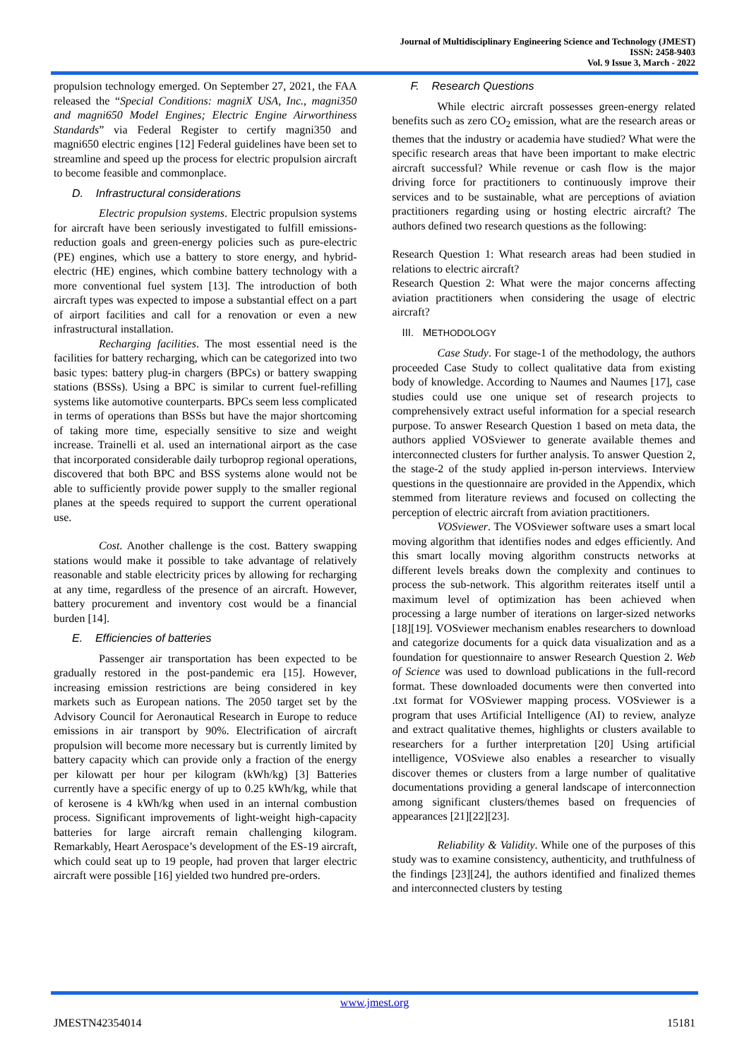Journal of Multidisciplinary Engineering Science and Technology (JMEST)
ISSN: 2458-9403
Vol. 9 Issue 3, March - 2022
propulsion technology emerged. On September 27, 2021, the FAA released the “Special Conditions: magniX USA, Inc., magni350 and magni650 Model Engines; Electric Engine Airworthiness Standards” via Federal Register to certify magni350 and magni650 electric engines [12] Federal guidelines have been set to streamline and speed up the process for electric propulsion aircraft to become feasible and commonplace.
D. Infrastructural considerations
Electric propulsion systems. Electric propulsion systems for aircraft have been seriously investigated to fulfill emissions-reduction goals and green-energy policies such as pure-electric (PE) engines, which use a battery to store energy, and hybrid-electric (HE) engines, which combine battery technology with a more conventional fuel system [13]. The introduction of both aircraft types was expected to impose a substantial effect on a part of airport facilities and call for a renovation or even a new infrastructural installation.
Recharging facilities. The most essential need is the facilities for battery recharging, which can be categorized into two basic types: battery plug-in chargers (BPCs) or battery swapping stations (BSSs). Using a BPC is similar to current fuel-refilling systems like automotive counterparts. BPCs seem less complicated in terms of operations than BSSs but have the major shortcoming of taking more time, especially sensitive to size and weight increase. Trainelli et al. used an international airport as the case that incorporated considerable daily turboprop regional operations, discovered that both BPC and BSS systems alone would not be able to sufficiently provide power supply to the smaller regional planes at the speeds required to support the current operational use.
Cost. Another challenge is the cost. Battery swapping stations would make it possible to take advantage of relatively reasonable and stable electricity prices by allowing for recharging at any time, regardless of the presence of an aircraft. However, battery procurement and inventory cost would be a financial burden [14].
E. Efficiencies of batteries
Passenger air transportation has been expected to be gradually restored in the post-pandemic era [15]. However, increasing emission restrictions are being considered in key markets such as European nations. The 2050 target set by the Advisory Council for Aeronautical Research in Europe to reduce emissions in air transport by 90%. Electrification of aircraft propulsion will become more necessary but is currently limited by battery capacity which can provide only a fraction of the energy per kilowatt per hour per kilogram (kWh/kg) [3] Batteries currently have a specific energy of up to 0.25 kWh/kg, while that of kerosene is 4 kWh/kg when used in an internal combustion process. Significant improvements of light-weight high-capacity batteries for large aircraft remain challenging kilogram. Remarkably, Heart Aerospace’s development of the ES-19 aircraft, which could seat up to 19 people, had proven that larger electric aircraft were possible [16] yielded two hundred pre-orders.
F. Research Questions
While electric aircraft possesses green-energy related benefits such as zero CO<sub>2</sub> emission, what are the research areas or themes that the industry or academia have studied? What were the specific research areas that have been important to make electric aircraft successful? While revenue or cash flow is the major driving force for practitioners to continuously improve their services and to be sustainable, what are perceptions of aviation practitioners regarding using or hosting electric aircraft? The authors defined two research questions as the following:
Research Question 1: What research areas had been studied in relations to electric aircraft?
Research Question 2: What were the major concerns affecting aviation practitioners when considering the usage of electric aircraft?
III. METHODOLOGY
Case Study. For stage-1 of the methodology, the authors proceeded Case Study to collect qualitative data from existing body of knowledge. According to Naumes and Naumes [17], case studies could use one unique set of research projects to comprehensively extract useful information for a special research purpose. To answer Research Question 1 based on meta data, the authors applied VOSviewer to generate available themes and interconnected clusters for further analysis. To answer Question 2, the stage-2 of the study applied in-person interviews. Interview questions in the questionnaire are provided in the Appendix, which stemmed from literature reviews and focused on collecting the perception of electric aircraft from aviation practitioners.
VOSviewer. The VOSviewer software uses a smart local moving algorithm that identifies nodes and edges efficiently. And this smart locally moving algorithm constructs networks at different levels breaks down the complexity and continues to process the sub-network. This algorithm reiterates itself until a maximum level of optimization has been achieved when processing a large number of iterations on larger-sized networks [18][19]. VOSviewer mechanism enables researchers to download and categorize documents for a quick data visualization and as a foundation for questionnaire to answer Research Question 2. Web of Science was used to download publications in the full-record format. These downloaded documents were then converted into .txt format for VOSviewer mapping process. VOSviewer is a program that uses Artificial Intelligence (AI) to review, analyze and extract qualitative themes, highlights or clusters available to researchers for a further interpretation [20] Using artificial intelligence, VOSviewe also enables a researcher to visually discover themes or clusters from a large number of qualitative documentations providing a general landscape of interconnection among significant clusters/themes based on frequencies of appearances [21][22][23].
Reliability & Validity. While one of the purposes of this study was to examine consistency, authenticity, and truthfulness of the findings [23][24], the authors identified and finalized themes and interconnected clusters by testing
www.jmest.org
JMESTN42354014 15181